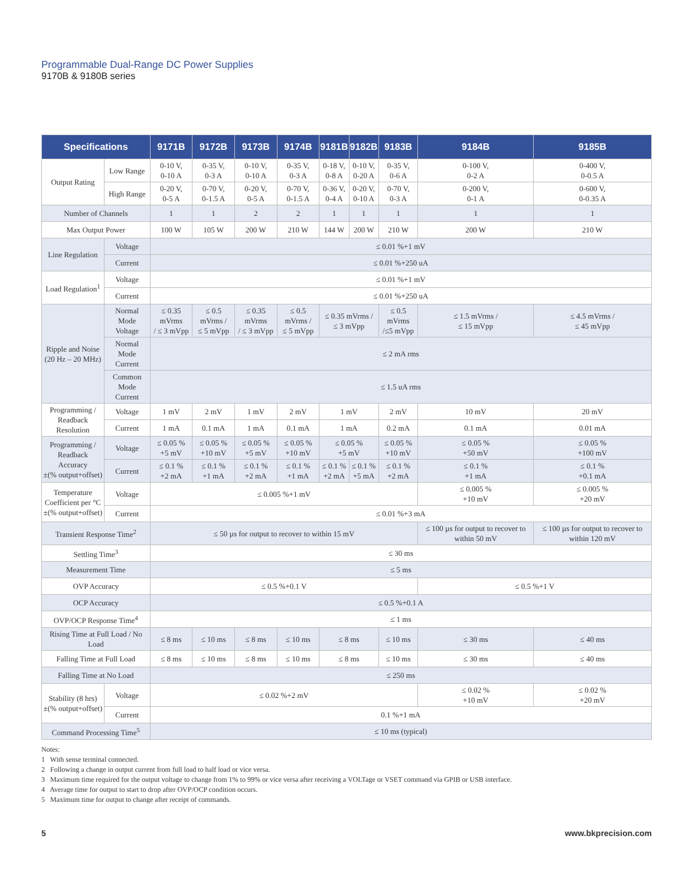Programmable Dual-Range DC Power Supplies
9170B & 9180B series
| Specifications | | 9171B | 9172B | 9173B | 9174B | 9181B | 9182B | 9183B | 9184B | 9185B |
| --- | --- | --- | --- | --- | --- | --- | --- | --- | --- | --- |
| Output Rating | Low Range | 0-10 V, 0-10 A | 0-35 V, 0-3 A | 0-10 V, 0-10 A | 0-35 V, 0-3 A | 0-18 V, 0-8 A | 0-10 V, 0-20 A | 0-35 V, 0-6 A | 0-100 V, 0-2 A | 0-400 V, 0-0.5 A |
| | High Range | 0-20 V, 0-5 A | 0-70 V, 0-1.5 A | 0-20 V, 0-5 A | 0-70 V, 0-1.5 A | 0-36 V, 0-4 A | 0-20 V, 0-10 A | 0-70 V, 0-3 A | 0-200 V, 0-1 A | 0-600 V, 0-0.35 A |
| Number of Channels | | 1 | 1 | 2 | 2 | 1 | 1 | 1 | 1 | 1 |
| Max Output Power | | 100 W | 105 W | 200 W | 210 W | 144 W | 200 W | 210 W | 200 W | 210 W |
| Line Regulation | Voltage | ≤ 0.01 %+1 mV | | | | | | | | |
| | Current | ≤ 0.01 %+250 uA | | | | | | | | |
| Load Regulation<sup>1</sup> | Voltage | ≤ 0.01 %+1 mV | | | | | | | | |
| | Current | ≤ 0.01 %+250 uA | | | | | | | | |
| Ripple and Noise (20 Hz – 20 MHz) | Normal Mode Voltage | ≤ 0.35 mVrms / ≤ 3 mVpp | ≤ 0.5 mVrms / ≤ 5 mVpp | ≤ 0.35 mVrms / ≤ 3 mVpp | ≤ 0.5 mVrms / ≤ 5 mVpp | ≤ 0.35 mVrms / ≤ 3 mVpp | | ≤ 0.5 mVrms /≤5 mVpp | ≤ 1.5 mVrms / ≤ 15 mVpp | ≤ 4.5 mVrms / ≤ 45 mVpp |
| | Normal Mode Current | ≤ 2 mA rms | | | | | | | | |
| | Common Mode Current | ≤ 1.5 uA rms | | | | | | | | |
| Programming / Readback Resolution | Voltage | 1 mV | 2 mV | 1 mV | 2 mV | 1 mV | | 2 mV | 10 mV | 20 mV |
| | Current | 1 mA | 0.1 mA | 1 mA | 0.1 mA | 1 mA | | 0.2 mA | 0.1 mA | 0.01 mA |
| Programming / Readback Accuracy ±(% output+offset) | Voltage | ≤ 0.05 % +5 mV | ≤ 0.05 % +10 mV | ≤ 0.05 % +5 mV | ≤ 0.05 % +10 mV | ≤ 0.05 % +5 mV | | ≤ 0.05 % +10 mV | ≤ 0.05 % +50 mV | ≤ 0.05 % +100 mV |
| | Current | ≤ 0.1 % +2 mA | ≤ 0.1 % +1 mA | ≤ 0.1 % +2 mA | ≤ 0.1 % +1 mA | ≤ 0.1 % +2 mA | ≤ 0.1 % +5 mA | ≤ 0.1 % +2 mA | ≤ 0.1 % +1 mA | ≤ 0.1 % +0.1 mA |
| Temperature Coefficient per °C ±(% output+offset) | Voltage | ≤ 0.005 %+1 mV | | | | | | | ≤ 0.005 % +10 mV | ≤ 0.005 % +20 mV |
| | Current | ≤ 0.01 %+3 mA | | | | | | | | |
| Transient Response Time<sup>2</sup> | | ≤ 50 µs for output to recover to within 15 mV | | | | | | | ≤ 100 µs for output to recover to within 50 mV | ≤ 100 µs for output to recover to within 120 mV |
| Settling Time<sup>3</sup> | | ≤ 30 ms | | | | | | | | |
| Measurement Time | | ≤ 5 ms | | | | | | | | |
| OVP Accuracy | | ≤ 0.5 %+0.1 V | | | | | | | ≤ 0.5 %+1 V | |
| OCP Accuracy | | ≤ 0.5 %+0.1 A | | | | | | | | |
| OVP/OCP Response Time<sup>4</sup> | | ≤ 1 ms | | | | | | | | |
| Rising Time at Full Load / No Load | | ≤ 8 ms | ≤ 10 ms | ≤ 8 ms | ≤ 10 ms | ≤ 8 ms | | ≤ 10 ms | ≤ 30 ms | ≤ 40 ms |
| Falling Time at Full Load | | ≤ 8 ms | ≤ 10 ms | ≤ 8 ms | ≤ 10 ms | ≤ 8 ms | | ≤ 10 ms | ≤ 30 ms | ≤ 40 ms |
| Falling Time at No Load | | ≤ 250 ms | | | | | | | | |
| Stability (8 hrs) ±(% output+offset) | Voltage | ≤ 0.02 %+2 mV | | | | | | | ≤ 0.02 % +10 mV | ≤ 0.02 % +20 mV |
| | Current | 0.1 %+1 mA | | | | | | | | |
| Command Processing Time<sup>5</sup> | | ≤ 10 ms (typical) | | | | | | | | |
Notes:
1 With sense terminal connected.
2 Following a change in output current from full load to half load or vice versa.
3 Maximum time required for the output voltage to change from 1% to 99% or vice versa after receiving a VOLTage or VSET command via GPIB or USB interface.
4 Average time for output to start to drop after OVP/OCP condition occurs.
5 Maximum time for output to change after receipt of commands.
5 www.bkprecision.com